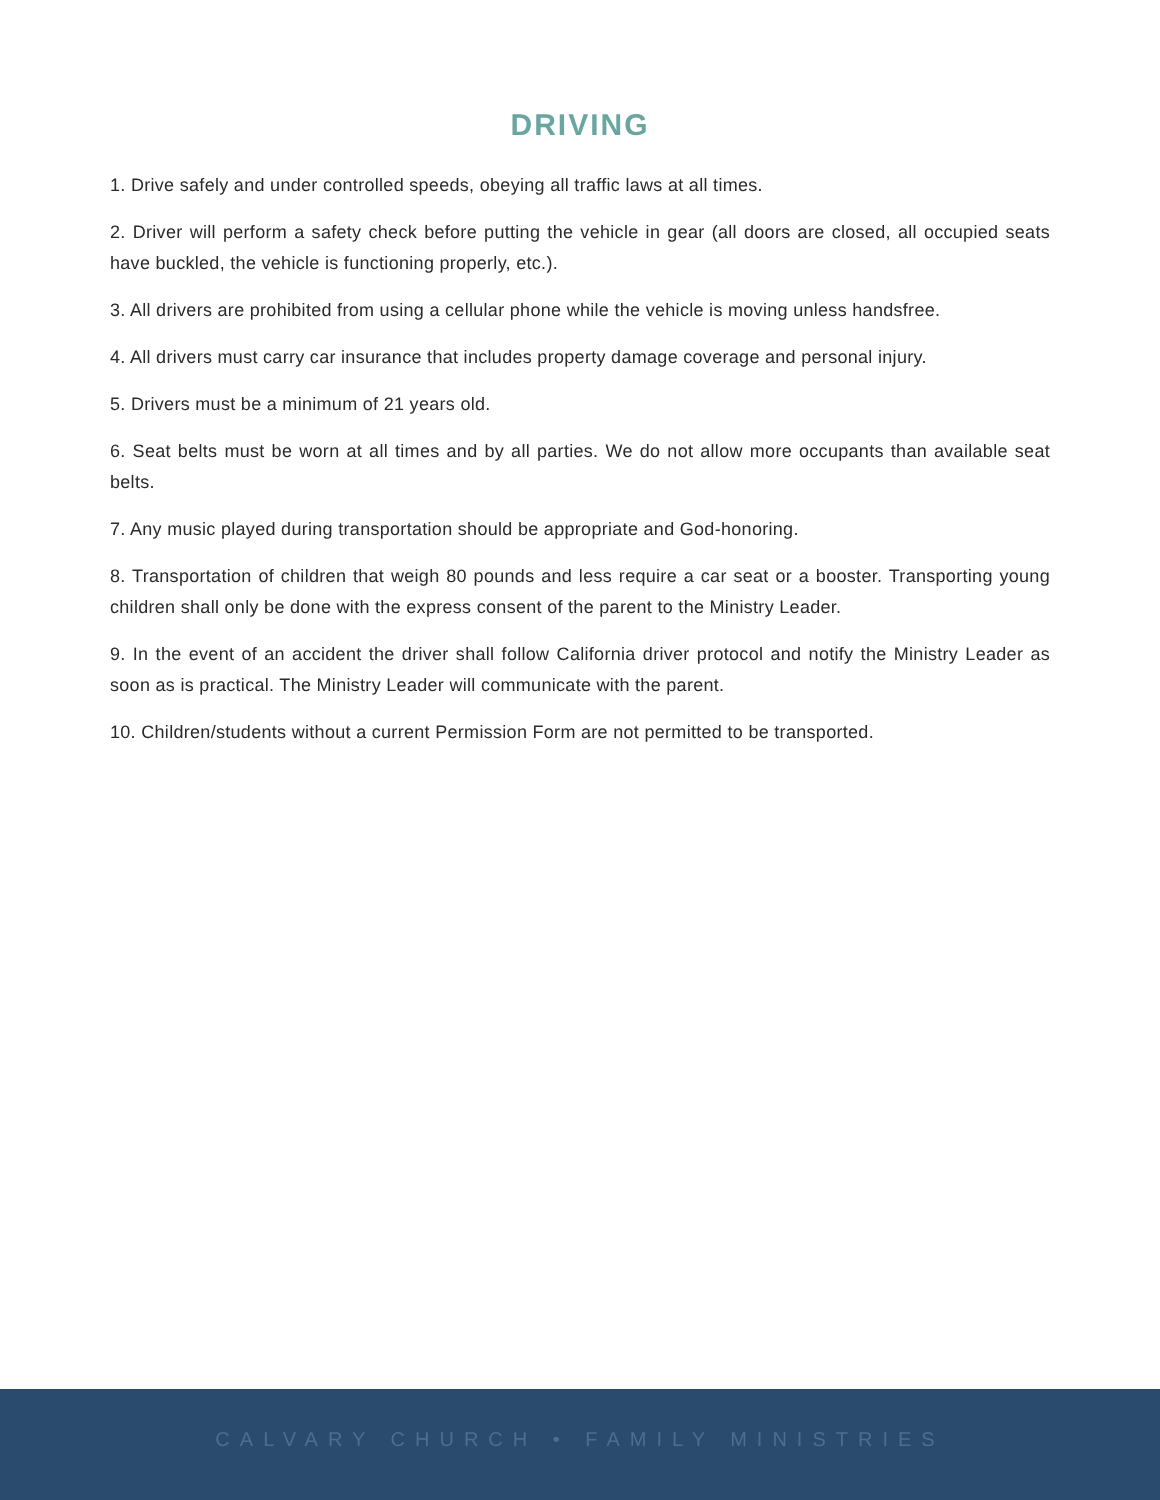DRIVING
1. Drive safely and under controlled speeds, obeying all traffic laws at all times.
2. Driver will perform a safety check before putting the vehicle in gear (all doors are closed, all occupied seats have buckled, the vehicle is functioning properly, etc.).
3. All drivers are prohibited from using a cellular phone while the vehicle is moving unless handsfree.
4. All drivers must carry car insurance that includes property damage coverage and personal injury.
5. Drivers must be a minimum of 21 years old.
6. Seat belts must be worn at all times and by all parties. We do not allow more occupants than available seat belts.
7. Any music played during transportation should be appropriate and God-honoring.
8. Transportation of children that weigh 80 pounds and less require a car seat or a booster. Transporting young children shall only be done with the express consent of the parent to the Ministry Leader.
9. In the event of an accident the driver shall follow California driver protocol and notify the Ministry Leader as soon as is practical. The Ministry Leader will communicate with the parent.
10. Children/students without a current Permission Form are not permitted to be transported.
CALVARY CHURCH • FAMILY MINISTRIES